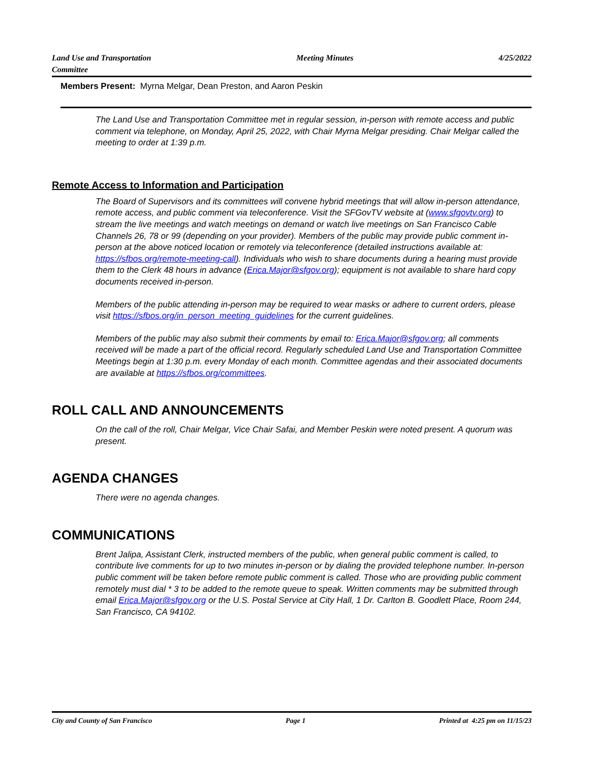Land Use and Transportation
Committee
Meeting Minutes 4/25/2022
Members Present: Myrna Melgar, Dean Preston, and Aaron Peskin
The Land Use and Transportation Committee met in regular session, in-person with remote access and public comment via telephone, on Monday, April 25, 2022, with Chair Myrna Melgar presiding. Chair Melgar called the meeting to order at 1:39 p.m.
Remote Access to Information and Participation
The Board of Supervisors and its committees will convene hybrid meetings that will allow in-person attendance, remote access, and public comment via teleconference. Visit the SFGovTV website at (www.sfgovtv.org) to stream the live meetings and watch meetings on demand or watch live meetings on San Francisco Cable Channels 26, 78 or 99 (depending on your provider). Members of the public may provide public comment in-person at the above noticed location or remotely via teleconference (detailed instructions available at: https://sfbos.org/remote-meeting-call). Individuals who wish to share documents during a hearing must provide them to the Clerk 48 hours in advance (Erica.Major@sfgov.org); equipment is not available to share hard copy documents received in-person.
Members of the public attending in-person may be required to wear masks or adhere to current orders, please visit https://sfbos.org/in_person_meeting_guidelines for the current guidelines.
Members of the public may also submit their comments by email to: Erica.Major@sfgov.org; all comments received will be made a part of the official record. Regularly scheduled Land Use and Transportation Committee Meetings begin at 1:30 p.m. every Monday of each month. Committee agendas and their associated documents are available at https://sfbos.org/committees.
ROLL CALL AND ANNOUNCEMENTS
On the call of the roll, Chair Melgar, Vice Chair Safai, and Member Peskin were noted present. A quorum was present.
AGENDA CHANGES
There were no agenda changes.
COMMUNICATIONS
Brent Jalipa, Assistant Clerk, instructed members of the public, when general public comment is called, to contribute live comments for up to two minutes in-person or by dialing the provided telephone number. In-person public comment will be taken before remote public comment is called. Those who are providing public comment remotely must dial * 3 to be added to the remote queue to speak. Written comments may be submitted through email Erica.Major@sfgov.org or the U.S. Postal Service at City Hall, 1 Dr. Carlton B. Goodlett Place, Room 244, San Francisco, CA 94102.
City and County of San Francisco
Page 1 Printed at 4:25 pm on 11/15/23